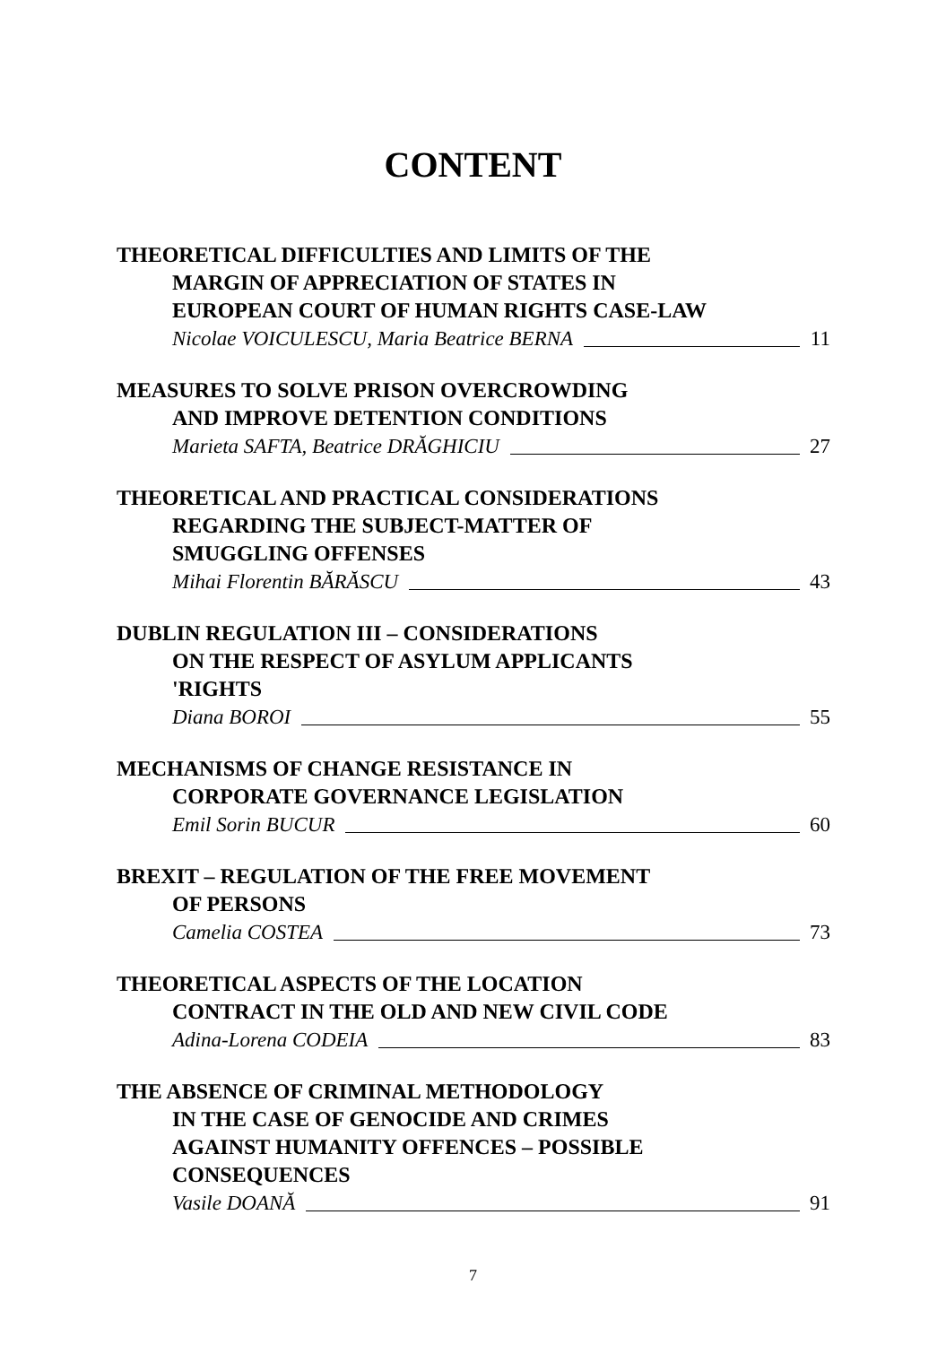CONTENT
THEORETICAL DIFFICULTIES AND LIMITS OF THE
MARGIN OF APPRECIATION OF STATES IN
EUROPEAN COURT OF HUMAN RIGHTS CASE-LAW
Nicolae VOICULESCU, Maria Beatrice BERNA 11
MEASURES TO SOLVE PRISON OVERCROWDING
AND IMPROVE DETENTION CONDITIONS
Marieta SAFTA, Beatrice DRĂGHICIU 27
THEORETICAL AND PRACTICAL CONSIDERATIONS
REGARDING THE SUBJECT-MATTER OF
SMUGGLING OFFENSES
Mihai Florentin BĂRĂSCU 43
DUBLIN REGULATION III – CONSIDERATIONS
ON THE RESPECT OF ASYLUM APPLICANTS
'RIGHTS
Diana BOROI 55
MECHANISMS OF CHANGE RESISTANCE IN
CORPORATE GOVERNANCE LEGISLATION
Emil Sorin BUCUR 60
BREXIT – REGULATION OF THE FREE MOVEMENT
OF PERSONS
Camelia COSTEA 73
THEORETICAL ASPECTS OF THE LOCATION
CONTRACT IN THE OLD AND NEW CIVIL CODE
Adina-Lorena CODEIA 83
THE ABSENCE OF CRIMINAL METHODOLOGY
IN THE CASE OF GENOCIDE AND CRIMES
AGAINST HUMANITY OFFENCES – POSSIBLE
CONSEQUENCES
Vasile DOANĂ 91
7